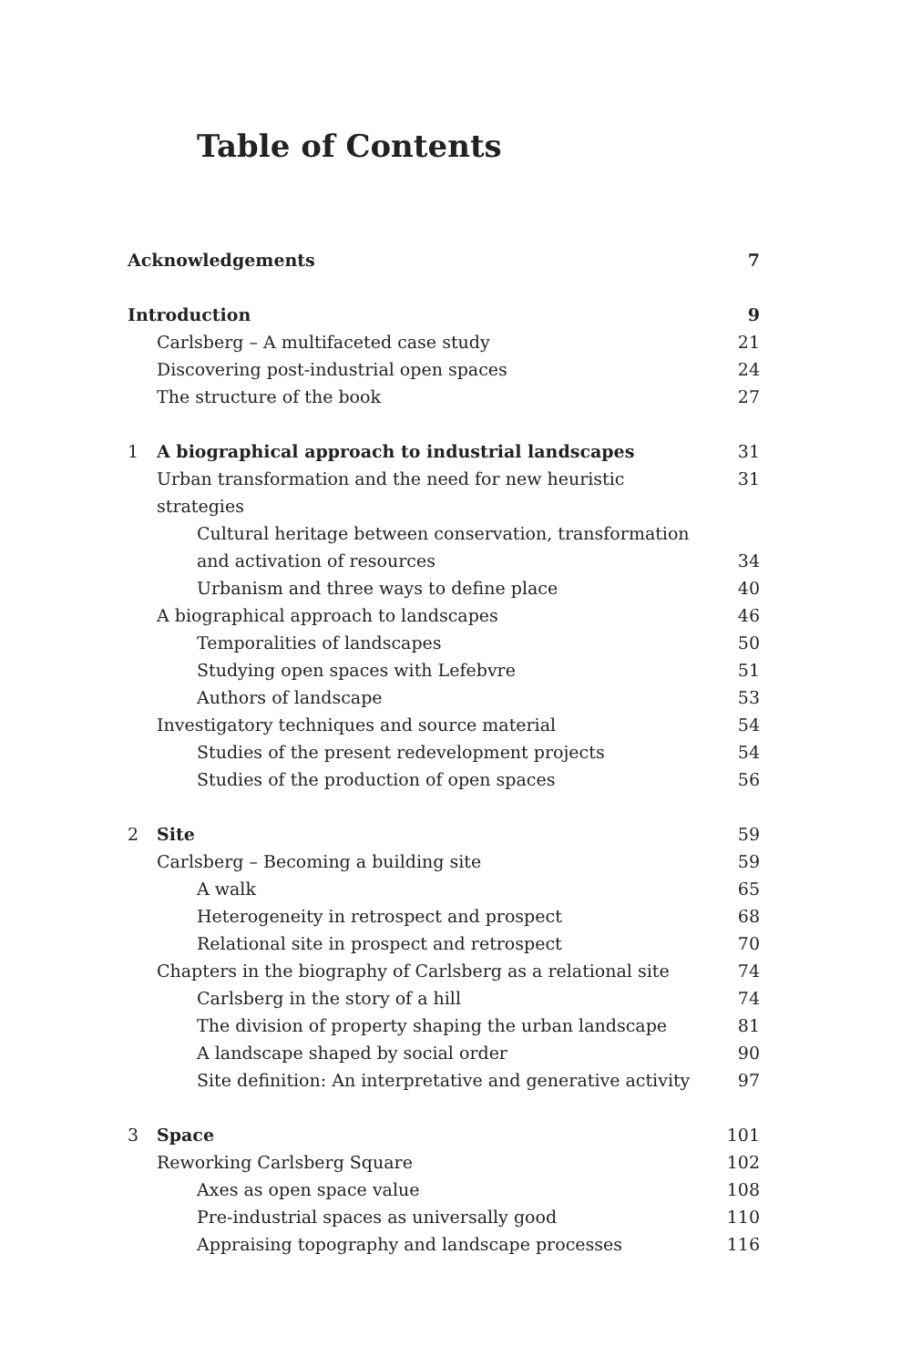Table of Contents
Acknowledgements 7
Introduction 9
Carlsberg – A multifaceted case study 21
Discovering post-industrial open spaces 24
The structure of the book 27
1 A biographical approach to industrial landscapes 31
Urban transformation and the need for new heuristic strategies 31
Cultural heritage between conservation, transformation and activation of resources 34
Urbanism and three ways to define place 40
A biographical approach to landscapes 46
Temporalities of landscapes 50
Studying open spaces with Lefebvre 51
Authors of landscape 53
Investigatory techniques and source material 54
Studies of the present redevelopment projects 54
Studies of the production of open spaces 56
2 Site 59
Carlsberg – Becoming a building site 59
A walk 65
Heterogeneity in retrospect and prospect 68
Relational site in prospect and retrospect 70
Chapters in the biography of Carlsberg as a relational site 74
Carlsberg in the story of a hill 74
The division of property shaping the urban landscape 81
A landscape shaped by social order 90
Site definition: An interpretative and generative activity 97
3 Space 101
Reworking Carlsberg Square 102
Axes as open space value 108
Pre-industrial spaces as universally good 110
Appraising topography and landscape processes 116